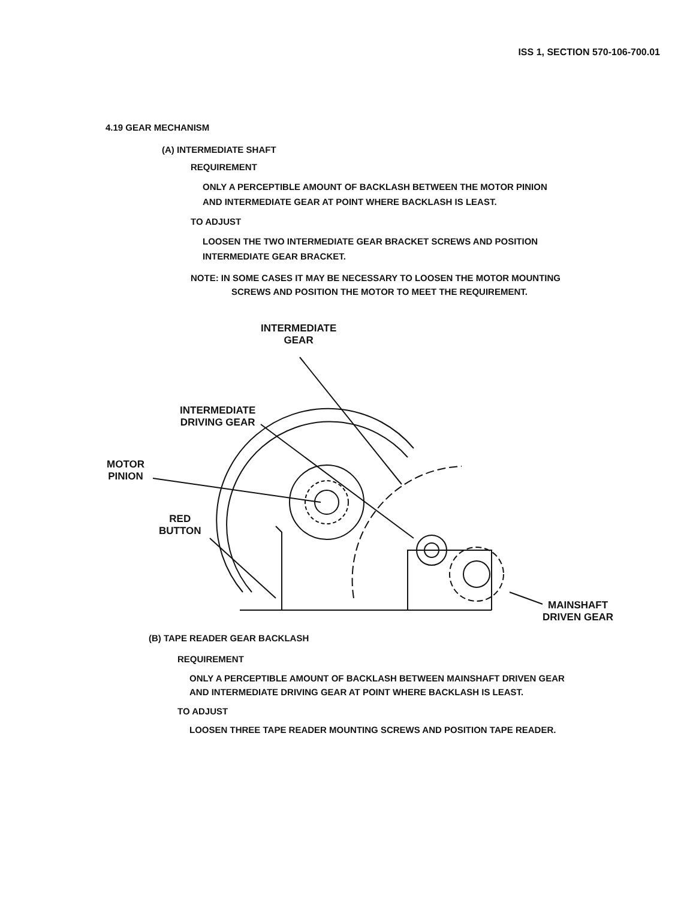ISS 1, SECTION 570-106-700.01
4.19 GEAR MECHANISM
(A) INTERMEDIATE SHAFT
REQUIREMENT
ONLY A PERCEPTIBLE AMOUNT OF BACKLASH BETWEEN THE MOTOR PINION AND INTERMEDIATE GEAR AT POINT WHERE BACKLASH IS LEAST.
TO ADJUST
LOOSEN THE TWO INTERMEDIATE GEAR BRACKET SCREWS AND POSITION INTERMEDIATE GEAR BRACKET.
NOTE: IN SOME CASES IT MAY BE NECESSARY TO LOOSEN THE MOTOR MOUNTING SCREWS AND POSITION THE MOTOR TO MEET THE REQUIREMENT.
INTERMEDIATE
GEAR
INTERMEDIATE
DRIVING GEAR
MOTOR
PINION
RED
BUTTON
MAINSHAFT
DRIVEN GEAR
(B) TAPE READER GEAR BACKLASH
REQUIREMENT
ONLY A PERCEPTIBLE AMOUNT OF BACKLASH BETWEEN MAINSHAFT DRIVEN GEAR AND INTERMEDIATE DRIVING GEAR AT POINT WHERE BACKLASH IS LEAST.
TO ADJUST
LOOSEN THREE TAPE READER MOUNTING SCREWS AND POSITION TAPE READER.